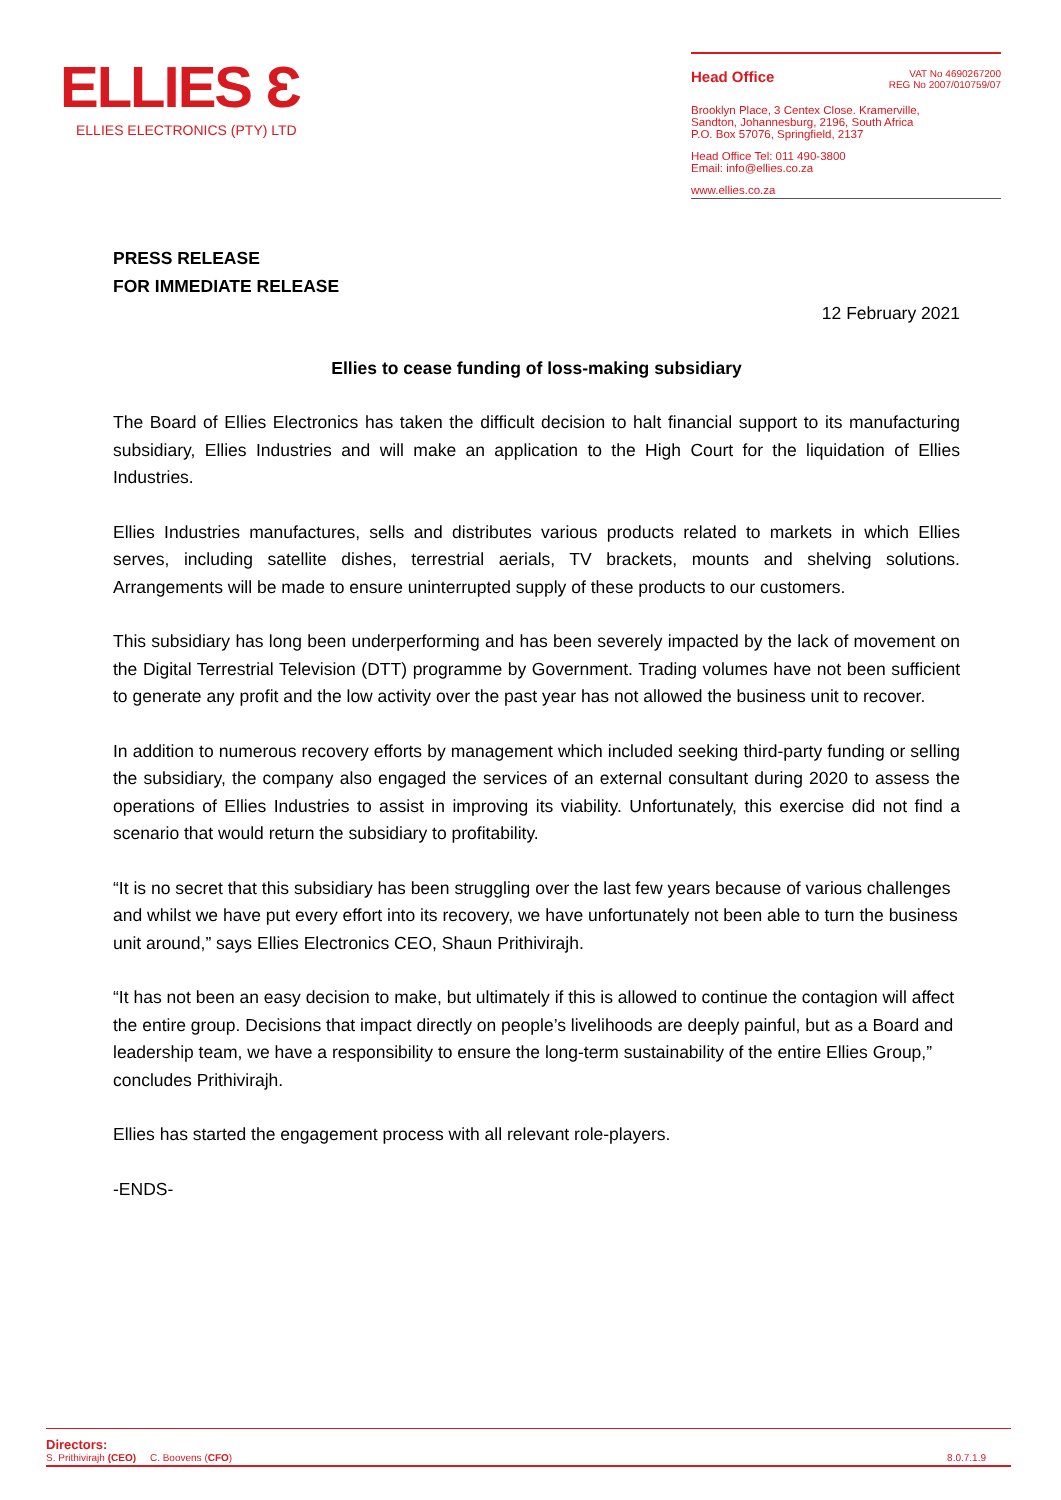ELLIES Ɛ
ELLIES ELECTRONICS (PTY) LTD
Head Office
VAT No 4690267200
REG No 2007/010759/07
Brooklyn Place, 3 Centex Close. Kramerville,
Sandton, Johannesburg, 2196, South Africa
P.O. Box 57076, Springfield, 2137
Head Office Tel: 011 490-3800
Email: info@ellies.co.za
www.ellies.co.za
PRESS RELEASE
FOR IMMEDIATE RELEASE
12 February 2021
Ellies to cease funding of loss-making subsidiary
The Board of Ellies Electronics has taken the difficult decision to halt financial support to its manufacturing subsidiary, Ellies Industries and will make an application to the High Court for the liquidation of Ellies Industries.
Ellies Industries manufactures, sells and distributes various products related to markets in which Ellies serves, including satellite dishes, terrestrial aerials, TV brackets, mounts and shelving solutions. Arrangements will be made to ensure uninterrupted supply of these products to our customers.
This subsidiary has long been underperforming and has been severely impacted by the lack of movement on the Digital Terrestrial Television (DTT) programme by Government. Trading volumes have not been sufficient to generate any profit and the low activity over the past year has not allowed the business unit to recover.
In addition to numerous recovery efforts by management which included seeking third-party funding or selling the subsidiary, the company also engaged the services of an external consultant during 2020 to assess the operations of Ellies Industries to assist in improving its viability. Unfortunately, this exercise did not find a scenario that would return the subsidiary to profitability.
“It is no secret that this subsidiary has been struggling over the last few years because of various challenges and whilst we have put every effort into its recovery, we have unfortunately not been able to turn the business unit around,” says Ellies Electronics CEO, Shaun Prithivirajh.
“It has not been an easy decision to make, but ultimately if this is allowed to continue the contagion will affect the entire group. Decisions that impact directly on people’s livelihoods are deeply painful, but as a Board and leadership team, we have a responsibility to ensure the long-term sustainability of the entire Ellies Group,” concludes Prithivirajh.
Ellies has started the engagement process with all relevant role-players.
-ENDS-
Directors:
S. Prithivirajh (CEO) C. Boovens (CFO)
8.0.7.1.9